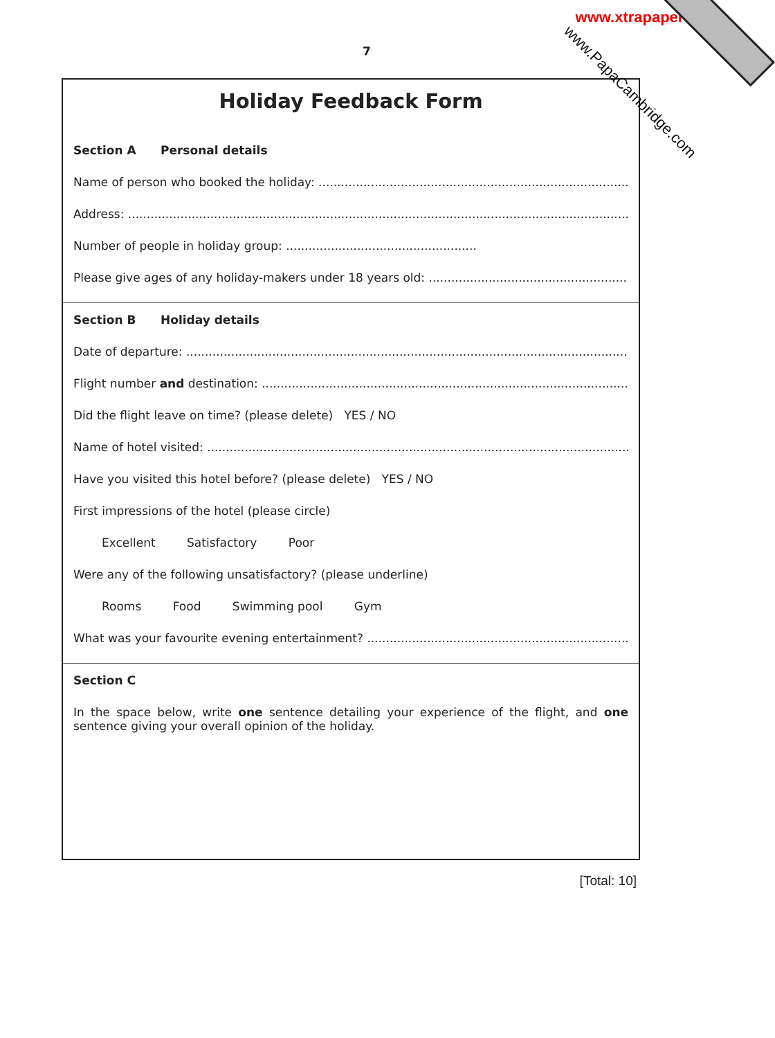www.xtrapapers.com
7
Holiday Feedback Form
Section A Personal details
Name of person who booked the holiday: ........................................................................................
Address: .........................................................................................................................................
Number of people in holiday group: ...................................................
Please give ages of any holiday-makers under 18 years old: .............................................................
Section B Holiday details
Date of departure: ...........................................................................................................................
Flight number and destination: ......................................................................................................
Did the flight leave on time? (please delete) YES / NO
Name of hotel visited: .....................................................................................................................
Have you visited this hotel before? (please delete) YES / NO
First impressions of the hotel (please circle)
Excellent Satisfactory Poor
Were any of the following unsatisfactory? (please underline)
Rooms Food Swimming pool Gym
What was your favourite evening entertainment? ............................................................................
Section C
In the space below, write one sentence detailing your experience of the flight, and one sentence giving your overall opinion of the holiday.
www.PapaCambridge.com
[Total: 10]